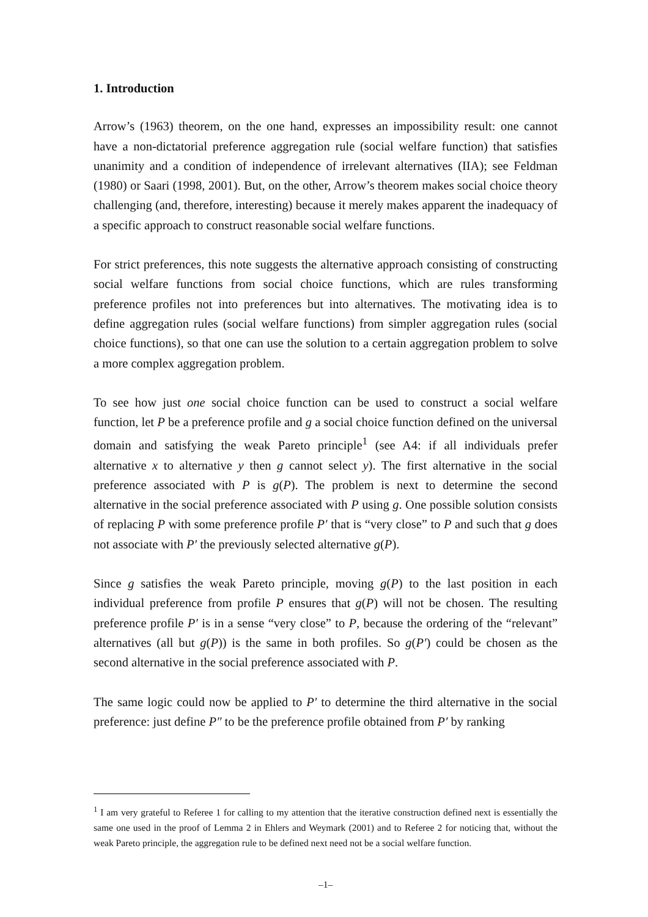1. Introduction
Arrow’s (1963) theorem, on the one hand, expresses an impossibility result: one cannot have a non-dictatorial preference aggregation rule (social welfare function) that satisfies unanimity and a condition of independence of irrelevant alternatives (IIA); see Feldman (1980) or Saari (1998, 2001). But, on the other, Arrow’s theorem makes social choice theory challenging (and, therefore, interesting) because it merely makes apparent the inadequacy of a specific approach to construct reasonable social welfare functions.
For strict preferences, this note suggests the alternative approach consisting of constructing social welfare functions from social choice functions, which are rules transforming preference profiles not into preferences but into alternatives. The motivating idea is to define aggregation rules (social welfare functions) from simpler aggregation rules (social choice functions), so that one can use the solution to a certain aggregation problem to solve a more complex aggregation problem.
To see how just one social choice function can be used to construct a social welfare function, let P be a preference profile and g a social choice function defined on the universal domain and satisfying the weak Pareto principle<sup>1</sup> (see A4: if all individuals prefer alternative x to alternative y then g cannot select y). The first alternative in the social preference associated with P is g(P). The problem is next to determine the second alternative in the social preference associated with P using g. One possible solution consists of replacing P with some preference profile P′ that is “very close” to P and such that g does not associate with P′ the previously selected alternative g(P).
Since g satisfies the weak Pareto principle, moving g(P) to the last position in each individual preference from profile P ensures that g(P) will not be chosen. The resulting preference profile P′ is in a sense “very close” to P, because the ordering of the “relevant” alternatives (all but g(P)) is the same in both profiles. So g(P′) could be chosen as the second alternative in the social preference associated with P.
The same logic could now be applied to P′ to determine the third alternative in the social preference: just define P″ to be the preference profile obtained from P′ by ranking
<sup>1</sup> I am very grateful to Referee 1 for calling to my attention that the iterative construction defined next is essentially the same one used in the proof of Lemma 2 in Ehlers and Weymark (2001) and to Referee 2 for noticing that, without the weak Pareto principle, the aggregation rule to be defined next need not be a social welfare function.
–1–